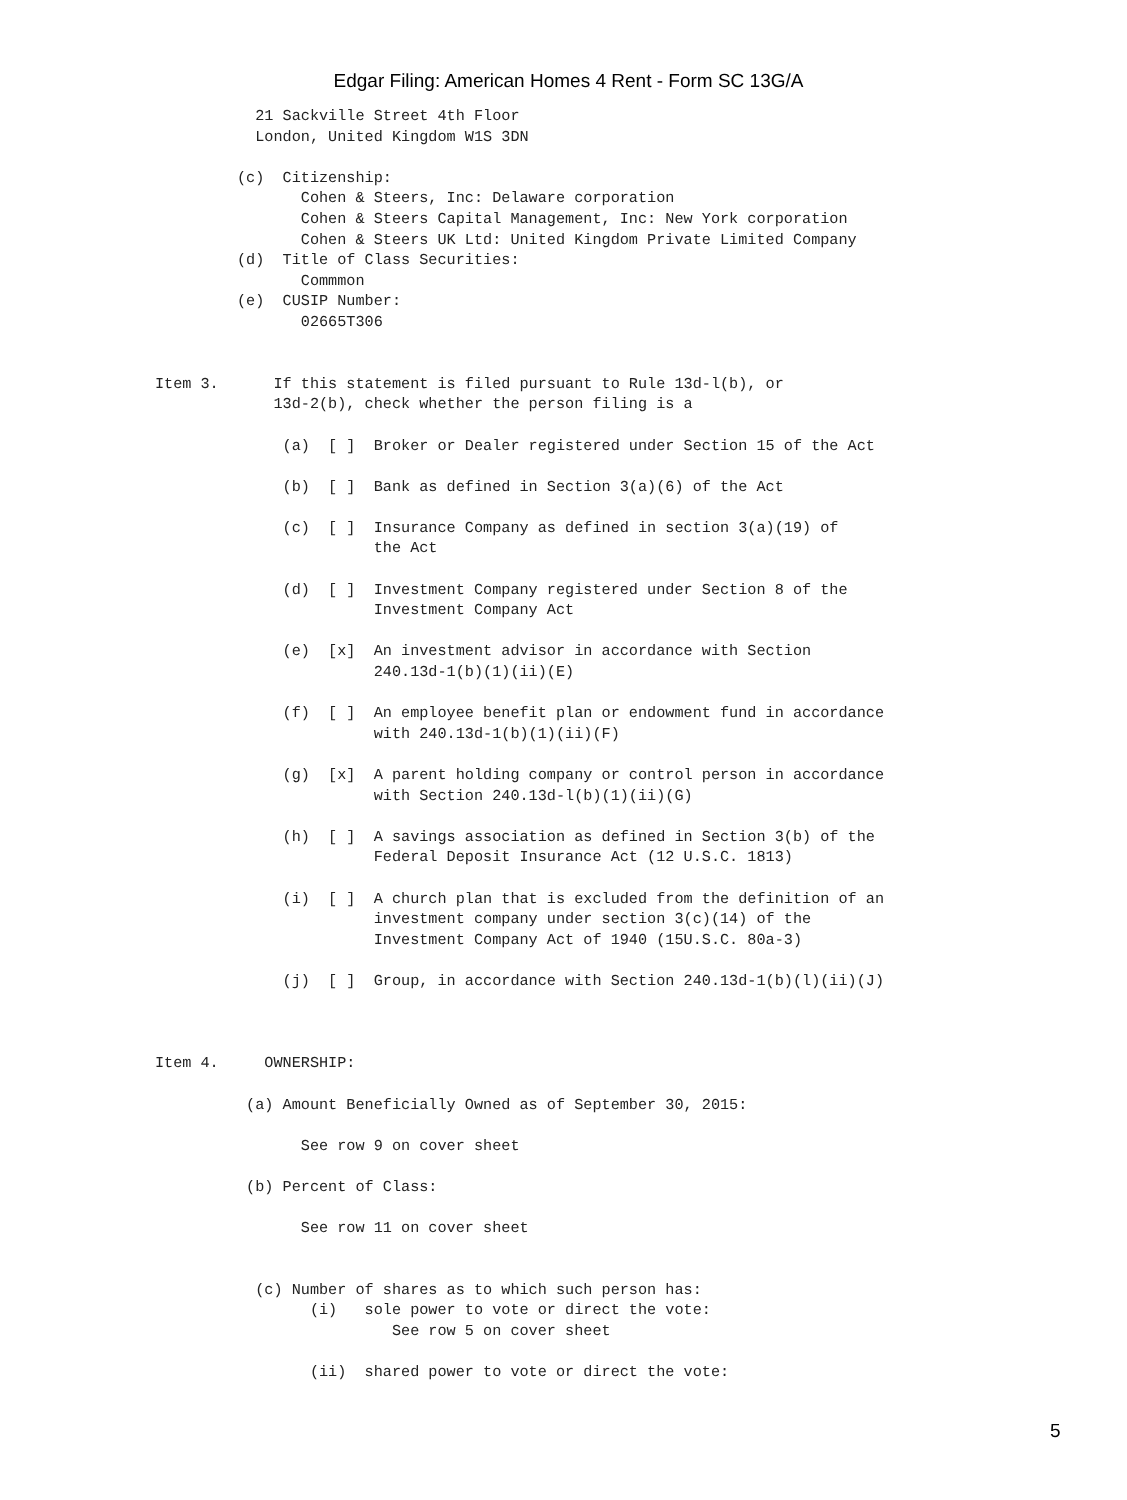Edgar Filing: American Homes 4 Rent - Form SC 13G/A
                            21 Sackville Street 4th Floor
                            London, United Kingdom W1S 3DN

                          (c)  Citizenship:
                                 Cohen & Steers, Inc: Delaware corporation
                                 Cohen & Steers Capital Management, Inc: New York corporation
                                 Cohen & Steers UK Ltd: United Kingdom Private Limited Company
                          (d)  Title of Class Securities:
                                 Commmon
                          (e)  CUSIP Number:
                                 02665T306


                 Item 3.      If this statement is filed pursuant to Rule 13d-l(b), or
                              13d-2(b), check whether the person filing is a

                               (a)  [ ]  Broker or Dealer registered under Section 15 of the Act

                               (b)  [ ]  Bank as defined in Section 3(a)(6) of the Act

                               (c)  [ ]  Insurance Company as defined in section 3(a)(19) of
                                         the Act

                               (d)  [ ]  Investment Company registered under Section 8 of the
                                         Investment Company Act

                               (e)  [x]  An investment advisor in accordance with Section
                                         240.13d-1(b)(1)(ii)(E)

                               (f)  [ ]  An employee benefit plan or endowment fund in accordance
                                         with 240.13d-1(b)(1)(ii)(F)

                               (g)  [x]  A parent holding company or control person in accordance
                                         with Section 240.13d-l(b)(1)(ii)(G)

                               (h)  [ ]  A savings association as defined in Section 3(b) of the
                                         Federal Deposit Insurance Act (12 U.S.C. 1813)

                               (i)  [ ]  A church plan that is excluded from the definition of an
                                         investment company under section 3(c)(14) of the
                                         Investment Company Act of 1940 (15U.S.C. 80a-3)

                               (j)  [ ]  Group, in accordance with Section 240.13d-1(b)(l)(ii)(J)



                 Item 4.     OWNERSHIP:

                           (a) Amount Beneficially Owned as of September 30, 2015:

                                 See row 9 on cover sheet

                           (b) Percent of Class:

                                 See row 11 on cover sheet


                            (c) Number of shares as to which such person has:
                                  (i)   sole power to vote or direct the vote:
                                           See row 5 on cover sheet

                                  (ii)  shared power to vote or direct the vote:
5